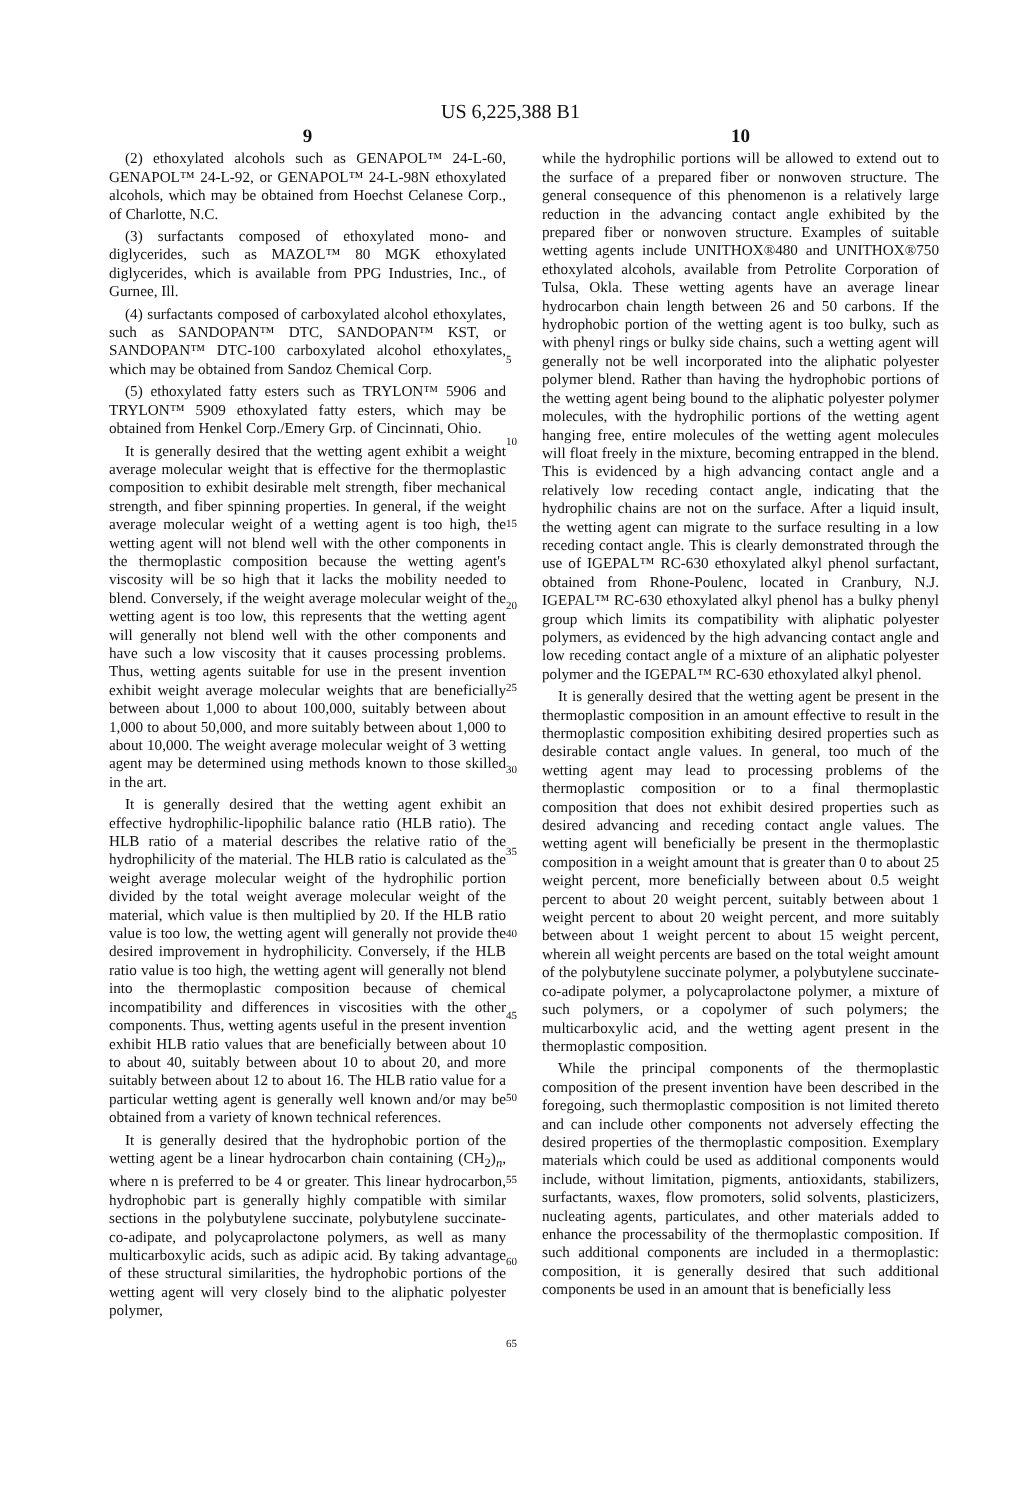US 6,225,388 B1
9
(2) ethoxylated alcohols such as GENAPOL™ 24-L-60, GENAPOL™ 24-L-92, or GENAPOL™ 24-L-98N ethoxylated alcohols, which may be obtained from Hoechst Celanese Corp., of Charlotte, N.C.
(3) surfactants composed of ethoxylated mono- and diglycerides, such as MAZOL™ 80 MGK ethoxylated diglycerides, which is available from PPG Industries, Inc., of Gurnee, Ill.
(4) surfactants composed of carboxylated alcohol ethoxylates, such as SANDOPAN™ DTC, SANDOPAN™ KST, or SANDOPAN™ DTC-100 carboxylated alcohol ethoxylates, which may be obtained from Sandoz Chemical Corp.
(5) ethoxylated fatty esters such as TRYLON™ 5906 and TRYLON™ 5909 ethoxylated fatty esters, which may be obtained from Henkel Corp./Emery Grp. of Cincinnati, Ohio.
It is generally desired that the wetting agent exhibit a weight average molecular weight that is effective for the thermoplastic composition to exhibit desirable melt strength, fiber mechanical strength, and fiber spinning properties. In general, if the weight average molecular weight of a wetting agent is too high, the wetting agent will not blend well with the other components in the thermoplastic composition because the wetting agent's viscosity will be so high that it lacks the mobility needed to blend. Conversely, if the weight average molecular weight of the wetting agent is too low, this represents that the wetting agent will generally not blend well with the other components and have such a low viscosity that it causes processing problems. Thus, wetting agents suitable for use in the present invention exhibit weight average molecular weights that are beneficially between about 1,000 to about 100,000, suitably between about 1,000 to about 50,000, and more suitably between about 1,000 to about 10,000. The weight average molecular weight of 3 wetting agent may be determined using methods known to those skilled in the art.
It is generally desired that the wetting agent exhibit an effective hydrophilic-lipophilic balance ratio (HLB ratio). The HLB ratio of a material describes the relative ratio of the hydrophilicity of the material. The HLB ratio is calculated as the weight average molecular weight of the hydrophilic portion divided by the total weight average molecular weight of the material, which value is then multiplied by 20. If the HLB ratio value is too low, the wetting agent will generally not provide the desired improvement in hydrophilicity. Conversely, if the HLB ratio value is too high, the wetting agent will generally not blend into the thermoplastic composition because of chemical incompatibility and differences in viscosities with the other components. Thus, wetting agents useful in the present invention exhibit HLB ratio values that are beneficially between about 10 to about 40, suitably between about 10 to about 20, and more suitably between about 12 to about 16. The HLB ratio value for a particular wetting agent is generally well known and/or may be obtained from a variety of known technical references.
It is generally desired that the hydrophobic portion of the wetting agent be a linear hydrocarbon chain containing (CH<sub>2</sub>)<sub>n</sub>, where n is preferred to be 4 or greater. This linear hydrocarbon, hydrophobic part is generally highly compatible with similar sections in the polybutylene succinate, polybutylene succinate-co-adipate, and polycaprolactone polymers, as well as many multicarboxylic acids, such as adipic acid. By taking advantage of these structural similarities, the hydrophobic portions of the wetting agent will very closely bind to the aliphatic polyester polymer,
5
10
15
20
25
30
35
40
45
50
55
60
65
10
while the hydrophilic portions will be allowed to extend out to the surface of a prepared fiber or nonwoven structure. The general consequence of this phenomenon is a relatively large reduction in the advancing contact angle exhibited by the prepared fiber or nonwoven structure. Examples of suitable wetting agents include UNITHOX®480 and UNITHOX®750 ethoxylated alcohols, available from Petrolite Corporation of Tulsa, Okla. These wetting agents have an average linear hydrocarbon chain length between 26 and 50 carbons. If the hydrophobic portion of the wetting agent is too bulky, such as with phenyl rings or bulky side chains, such a wetting agent will generally not be well incorporated into the aliphatic polyester polymer blend. Rather than having the hydrophobic portions of the wetting agent being bound to the aliphatic polyester polymer molecules, with the hydrophilic portions of the wetting agent hanging free, entire molecules of the wetting agent molecules will float freely in the mixture, becoming entrapped in the blend. This is evidenced by a high advancing contact angle and a relatively low receding contact angle, indicating that the hydrophilic chains are not on the surface. After a liquid insult, the wetting agent can migrate to the surface resulting in a low receding contact angle. This is clearly demonstrated through the use of IGEPAL™ RC-630 ethoxylated alkyl phenol surfactant, obtained from Rhone-Poulenc, located in Cranbury, N.J. IGEPAL™ RC-630 ethoxylated alkyl phenol has a bulky phenyl group which limits its compatibility with aliphatic polyester polymers, as evidenced by the high advancing contact angle and low receding contact angle of a mixture of an aliphatic polyester polymer and the IGEPAL™ RC-630 ethoxylated alkyl phenol.
It is generally desired that the wetting agent be present in the thermoplastic composition in an amount effective to result in the thermoplastic composition exhibiting desired properties such as desirable contact angle values. In general, too much of the wetting agent may lead to processing problems of the thermoplastic composition or to a final thermoplastic composition that does not exhibit desired properties such as desired advancing and receding contact angle values. The wetting agent will beneficially be present in the thermoplastic composition in a weight amount that is greater than 0 to about 25 weight percent, more beneficially between about 0.5 weight percent to about 20 weight percent, suitably between about 1 weight percent to about 20 weight percent, and more suitably between about 1 weight percent to about 15 weight percent, wherein all weight percents are based on the total weight amount of the polybutylene succinate polymer, a polybutylene succinate-co-adipate polymer, a polycaprolactone polymer, a mixture of such polymers, or a copolymer of such polymers; the multicarboxylic acid, and the wetting agent present in the thermoplastic composition.
While the principal components of the thermoplastic composition of the present invention have been described in the foregoing, such thermoplastic composition is not limited thereto and can include other components not adversely effecting the desired properties of the thermoplastic composition. Exemplary materials which could be used as additional components would include, without limitation, pigments, antioxidants, stabilizers, surfactants, waxes, flow promoters, solid solvents, plasticizers, nucleating agents, particulates, and other materials added to enhance the processability of the thermoplastic composition. If such additional components are included in a thermoplastic: composition, it is generally desired that such additional components be used in an amount that is beneficially less